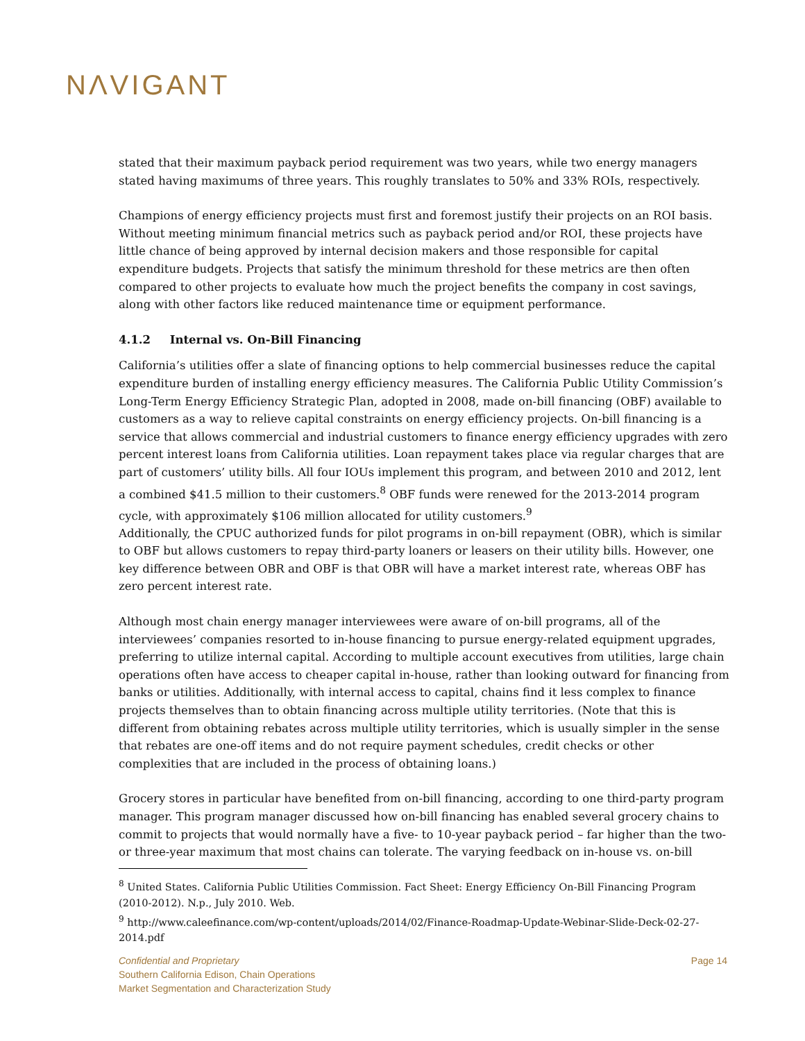NΛVIGANT
stated that their maximum payback period requirement was two years, while two energy managers stated having maximums of three years. This roughly translates to 50% and 33% ROIs, respectively.
Champions of energy efficiency projects must first and foremost justify their projects on an ROI basis. Without meeting minimum financial metrics such as payback period and/or ROI, these projects have little chance of being approved by internal decision makers and those responsible for capital expenditure budgets. Projects that satisfy the minimum threshold for these metrics are then often compared to other projects to evaluate how much the project benefits the company in cost savings, along with other factors like reduced maintenance time or equipment performance.
4.1.2 Internal vs. On-Bill Financing
California’s utilities offer a slate of financing options to help commercial businesses reduce the capital expenditure burden of installing energy efficiency measures. The California Public Utility Commission’s Long-Term Energy Efficiency Strategic Plan, adopted in 2008, made on-bill financing (OBF) available to customers as a way to relieve capital constraints on energy efficiency projects. On-bill financing is a service that allows commercial and industrial customers to finance energy efficiency upgrades with zero percent interest loans from California utilities. Loan repayment takes place via regular charges that are part of customers’ utility bills. All four IOUs implement this program, and between 2010 and 2012, lent a combined $41.5 million to their customers.<sup>8</sup> OBF funds were renewed for the 2013-2014 program cycle, with approximately $106 million allocated for utility customers.<sup>9</sup>
Additionally, the CPUC authorized funds for pilot programs in on-bill repayment (OBR), which is similar to OBF but allows customers to repay third-party loaners or leasers on their utility bills. However, one key difference between OBR and OBF is that OBR will have a market interest rate, whereas OBF has zero percent interest rate.
Although most chain energy manager interviewees were aware of on-bill programs, all of the interviewees’ companies resorted to in-house financing to pursue energy-related equipment upgrades, preferring to utilize internal capital. According to multiple account executives from utilities, large chain operations often have access to cheaper capital in-house, rather than looking outward for financing from banks or utilities. Additionally, with internal access to capital, chains find it less complex to finance projects themselves than to obtain financing across multiple utility territories. (Note that this is different from obtaining rebates across multiple utility territories, which is usually simpler in the sense that rebates are one-off items and do not require payment schedules, credit checks or other complexities that are included in the process of obtaining loans.)
Grocery stores in particular have benefited from on-bill financing, according to one third-party program manager. This program manager discussed how on-bill financing has enabled several grocery chains to commit to projects that would normally have a five- to 10-year payback period – far higher than the two- or three-year maximum that most chains can tolerate. The varying feedback on in-house vs. on-bill
<sup>8</sup> United States. California Public Utilities Commission. Fact Sheet: Energy Efficiency On-Bill Financing Program (2010-2012). N.p., July 2010. Web.
<sup>9</sup> http://www.caleefinance.com/wp-content/uploads/2014/02/Finance-Roadmap-Update-Webinar-Slide-Deck-02-27-2014.pdf
Page 14 Confidential and Proprietary
Southern California Edison, Chain Operations
Market Segmentation and Characterization Study